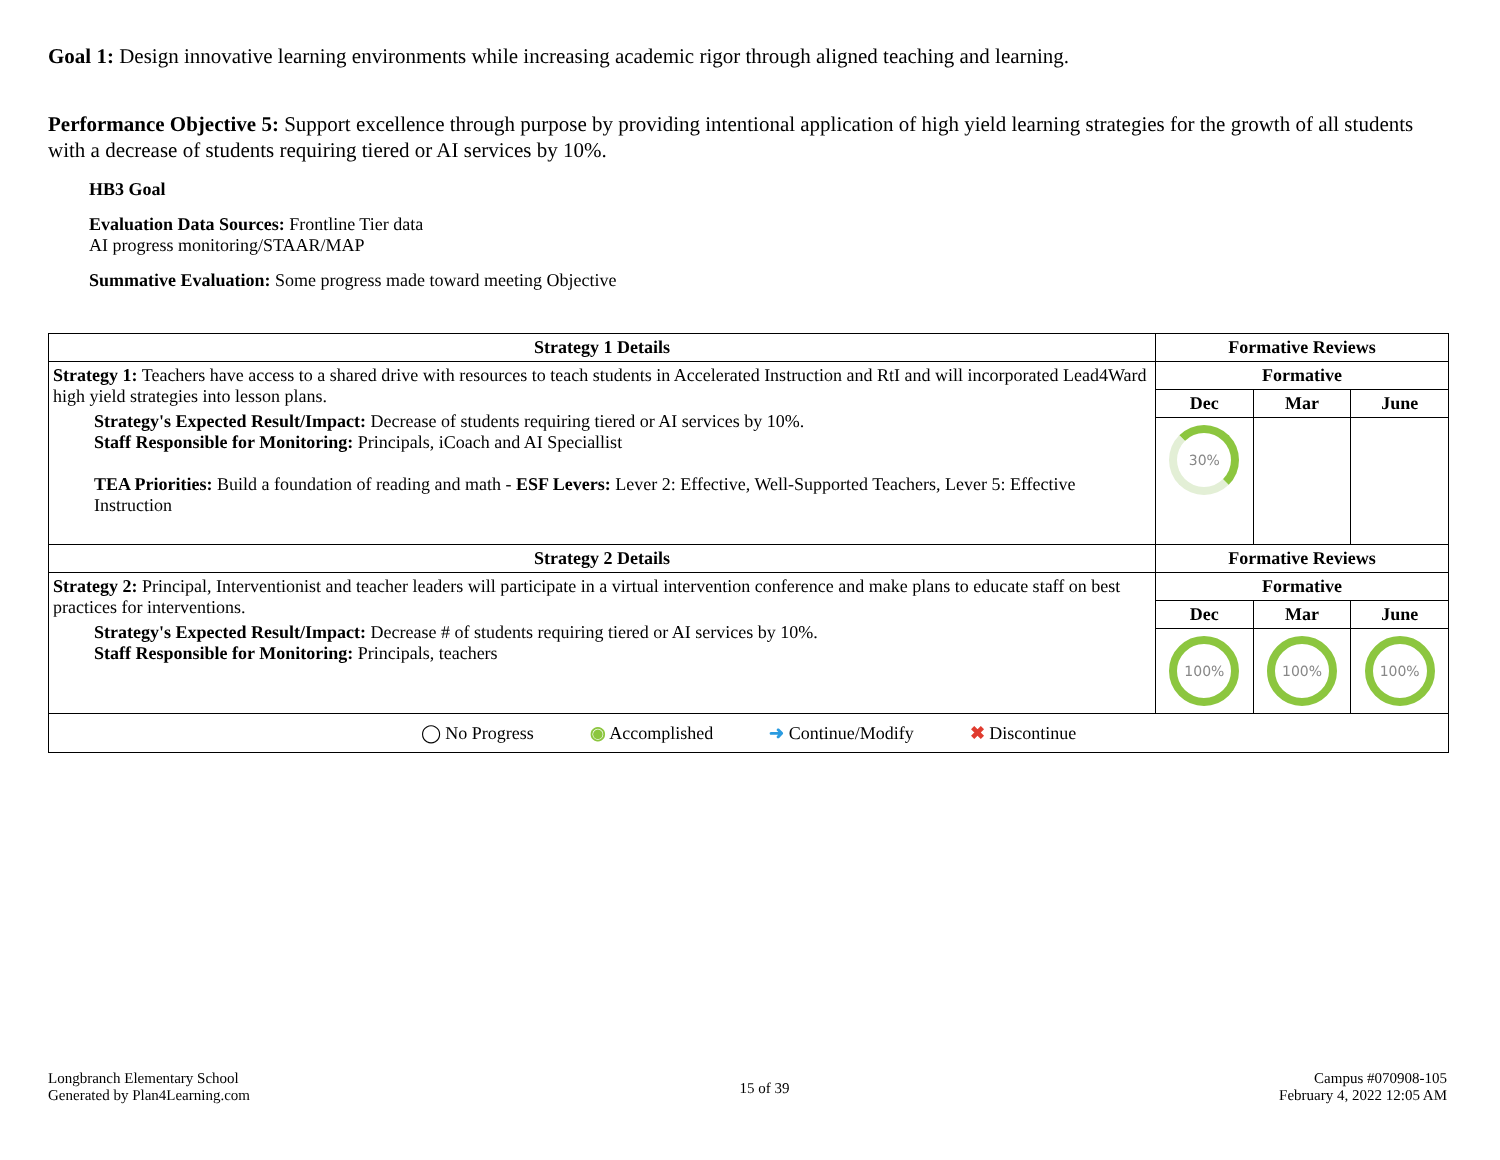Goal 1: Design innovative learning environments while increasing academic rigor through aligned teaching and learning.
Performance Objective 5: Support excellence through purpose by providing intentional application of high yield learning strategies for the growth of all students with a decrease of students requiring tiered or AI services by 10%.
HB3 Goal
Evaluation Data Sources: Frontline Tier data
AI progress monitoring/STAAR/MAP
Summative Evaluation: Some progress made toward meeting Objective
| Strategy 1 Details | Formative Reviews | | |
| --- | --- | --- | --- |
| Strategy 1: Teachers have access to a shared drive with resources to teach students in Accelerated Instruction and RtI and will incorporated Lead4Ward high yield strategies into lesson plans. Strategy's Expected Result/Impact: Decrease of students requiring tiered or AI services by 10%. Staff Responsible for Monitoring: Principals, iCoach and AI Speciallist TEA Priorities: Build a foundation of reading and math - ESF Levers: Lever 2: Effective, Well-Supported Teachers, Lever 5: Effective Instruction | Formative | | |
| | Dec | Mar | June |
| | 30% | | |
| Strategy 2 Details | Formative Reviews | | |
| Strategy 2: Principal, Interventionist and teacher leaders will participate in a virtual intervention conference and make plans to educate staff on best practices for interventions. Strategy's Expected Result/Impact: Decrease # of students requiring tiered or AI services by 10%. Staff Responsible for Monitoring: Principals, teachers | Formative | | |
| | Dec | Mar | June |
| | 100% | 100% | 100% |
| ◯ No Progress ◉ Accomplished ➜ Continue/Modify ✖ Discontinue | | | |
Longbranch Elementary School
Generated by Plan4Learning.com
15 of 39
Campus #070908-105
February 4, 2022 12:05 AM